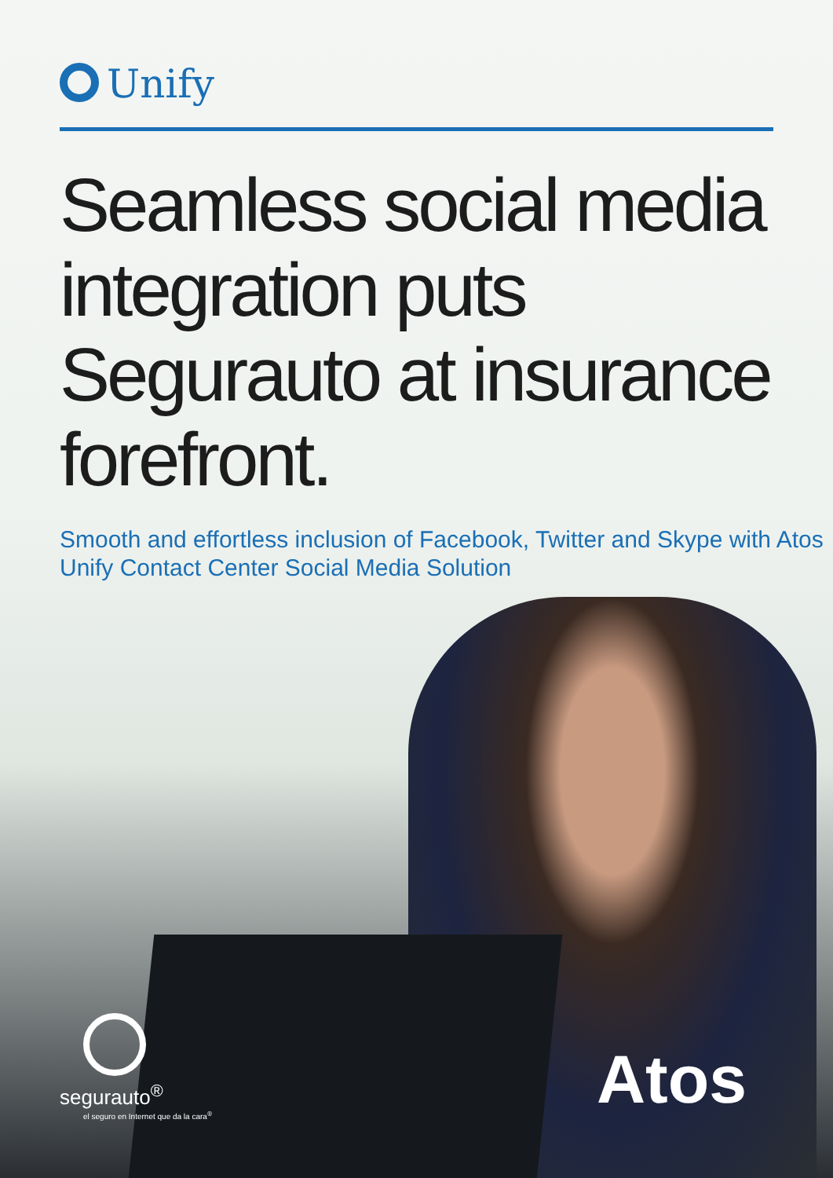Unify
Seamless social media integration puts Segurauto at insurance forefront.
Smooth and effortless inclusion of Facebook, Twitter and Skype with Atos Unify Contact Center Social Media Solution
segurauto<sup>®</sup>
el seguro en Internet que da la cara<sup>®</sup>
Atos